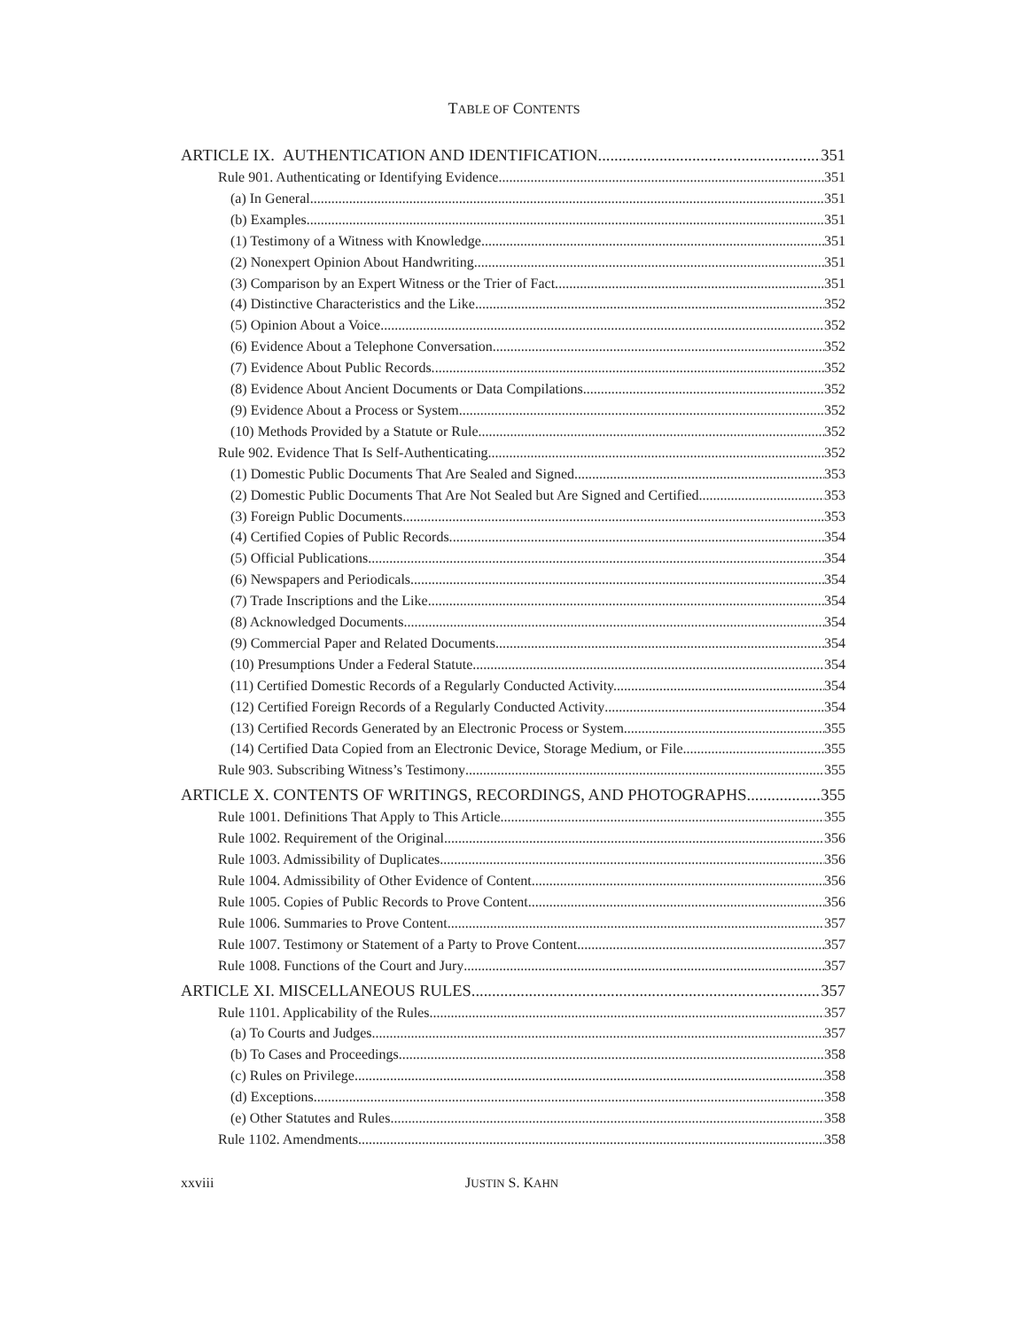TABLE OF CONTENTS
ARTICLE IX. AUTHENTICATION AND IDENTIFICATION 351
Rule 901. Authenticating or Identifying Evidence 351
(a) In General. 351
(b) Examples. 351
(1) Testimony of a Witness with Knowledge 351
(2) Nonexpert Opinion About Handwriting. 351
(3) Comparison by an Expert Witness or the Trier of Fact. 351
(4) Distinctive Characteristics and the Like. 352
(5) Opinion About a Voice. 352
(6) Evidence About a Telephone Conversation. 352
(7) Evidence About Public Records. 352
(8) Evidence About Ancient Documents or Data Compilations 352
(9) Evidence About a Process or System. 352
(10) Methods Provided by a Statute or Rule. 352
Rule 902. Evidence That Is Self-Authenticating 352
(1) Domestic Public Documents That Are Sealed and Signed. 353
(2) Domestic Public Documents That Are Not Sealed but Are Signed and Certified. 353
(3) Foreign Public Documents. 353
(4) Certified Copies of Public Records. 354
(5) Official Publications 354
(6) Newspapers and Periodicals. 354
(7) Trade Inscriptions and the Like. 354
(8) Acknowledged Documents. 354
(9) Commercial Paper and Related Documents. 354
(10) Presumptions Under a Federal Statute. 354
(11) Certified Domestic Records of a Regularly Conducted Activity. 354
(12) Certified Foreign Records of a Regularly Conducted Activity 354
(13) Certified Records Generated by an Electronic Process or System. 355
(14) Certified Data Copied from an Electronic Device, Storage Medium, or File. 355
Rule 903. Subscribing Witness’s Testimony 355
ARTICLE X. CONTENTS OF WRITINGS, RECORDINGS, AND PHOTOGRAPHS 355
Rule 1001. Definitions That Apply to This Article 355
Rule 1002. Requirement of the Original 356
Rule 1003. Admissibility of Duplicates 356
Rule 1004. Admissibility of Other Evidence of Content 356
Rule 1005. Copies of Public Records to Prove Content 356
Rule 1006. Summaries to Prove Content 357
Rule 1007. Testimony or Statement of a Party to Prove Content 357
Rule 1008. Functions of the Court and Jury 357
ARTICLE XI. MISCELLANEOUS RULES 357
Rule 1101. Applicability of the Rules 357
(a) To Courts and Judges. 357
(b) To Cases and Proceedings. 358
(c) Rules on Privilege. 358
(d) Exceptions. 358
(e) Other Statutes and Rules 358
Rule 1102. Amendments 358
xxviii JUSTIN S. KAHN